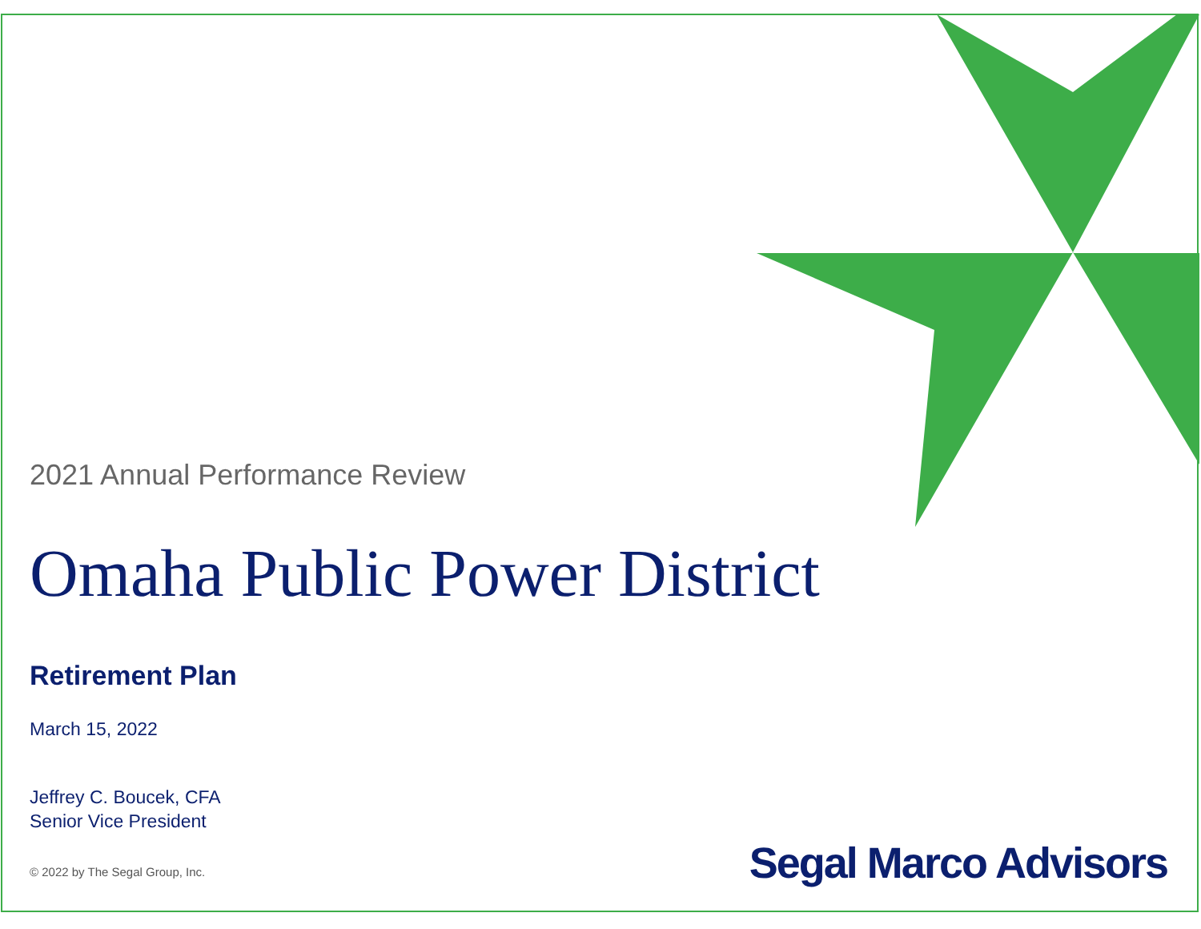2021 Annual Performance Review
Omaha Public Power District
Retirement Plan
March 15, 2022
Jeffrey C. Boucek, CFA
Senior Vice President
© 2022 by The Segal Group, Inc.
Segal Marco Advisors